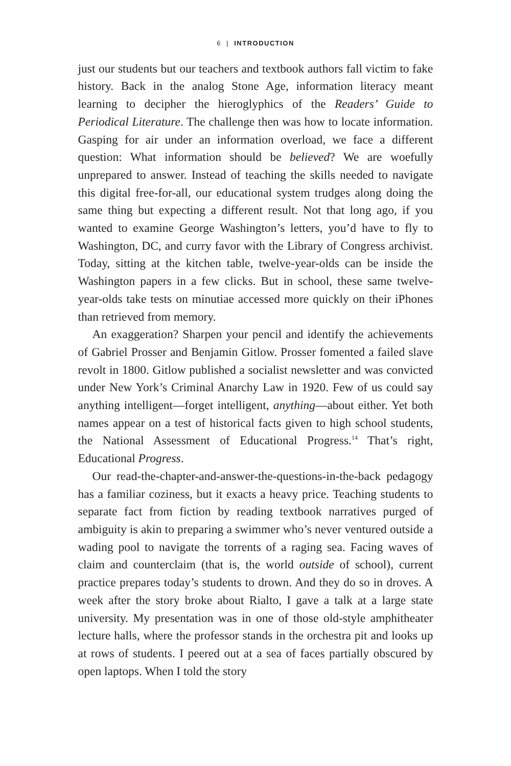6 | INTRODUCTION
just our students but our teachers and textbook authors fall victim to fake history. Back in the analog Stone Age, information literacy meant learning to decipher the hieroglyphics of the Readers’ Guide to Periodical Literature. The challenge then was how to locate information. Gasping for air under an information overload, we face a different question: What information should be believed? We are woefully unprepared to answer. Instead of teaching the skills needed to navigate this digital free-for-all, our educational system trudges along doing the same thing but expecting a different result. Not that long ago, if you wanted to examine George Washington’s letters, you’d have to fly to Washington, DC, and curry favor with the Library of Congress archivist. Today, sitting at the kitchen table, twelve-year-olds can be inside the Washington papers in a few clicks. But in school, these same twelve-year-olds take tests on minutiae accessed more quickly on their iPhones than retrieved from memory.
An exaggeration? Sharpen your pencil and identify the achievements of Gabriel Prosser and Benjamin Gitlow. Prosser fomented a failed slave revolt in 1800. Gitlow published a socialist newsletter and was convicted under New York’s Criminal Anarchy Law in 1920. Few of us could say anything intelligent—forget intelligent, anything—about either. Yet both names appear on a test of historical facts given to high school students, the National Assessment of Educational Progress.<sup>14</sup> That’s right, Educational Progress.
Our read-the-chapter-and-answer-the-questions-in-the-back pedagogy has a familiar coziness, but it exacts a heavy price. Teaching students to separate fact from fiction by reading textbook narratives purged of ambiguity is akin to preparing a swimmer who’s never ventured outside a wading pool to navigate the torrents of a raging sea. Facing waves of claim and counterclaim (that is, the world outside of school), current practice prepares today’s students to drown. And they do so in droves. A week after the story broke about Rialto, I gave a talk at a large state university. My presentation was in one of those old-style amphitheater lecture halls, where the professor stands in the orchestra pit and looks up at rows of students. I peered out at a sea of faces partially obscured by open laptops. When I told the story